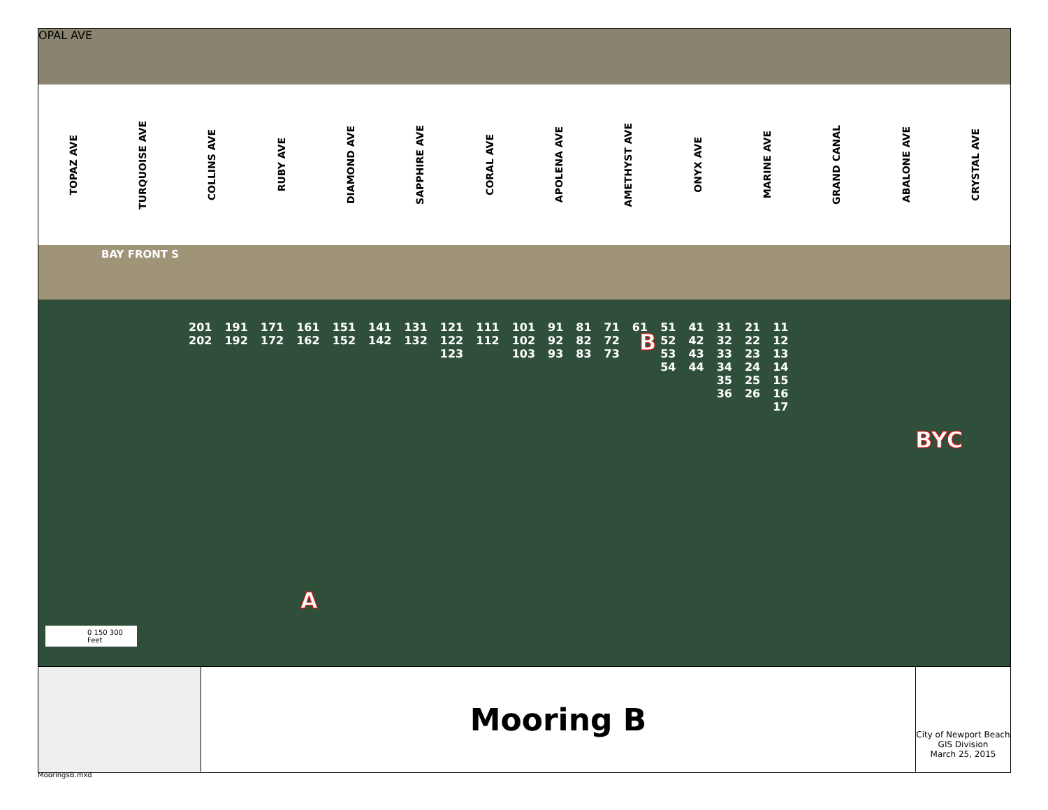OPAL AVE
TOPAZ AVE TURQUOISE AVE COLLINS AVE RUBY AVE DIAMOND AVE SAPPHIRE AVE CORAL AVE APOLENA AVE AMETHYST AVE ONYX AVE MARINE AVE GRAND CANAL ABALONE AVE CRYSTAL AVE
BAY FRONT S
201
202
191
192
171
172
161
162
151
152
141
142
131
132
121
122
123
111
112
101
102
103
91
92
93
81
82
83
71
72
73
61 51
52
53
54
41
42
43
44
31
32
33
34
35
36
21
22
23
24
25
26
11
12
13
14
15
16
17
B
BYC
A
0 150 300
Feet
Mooring B
City of Newport Beach
GIS Division
March 25, 2015
MooringsB.mxd